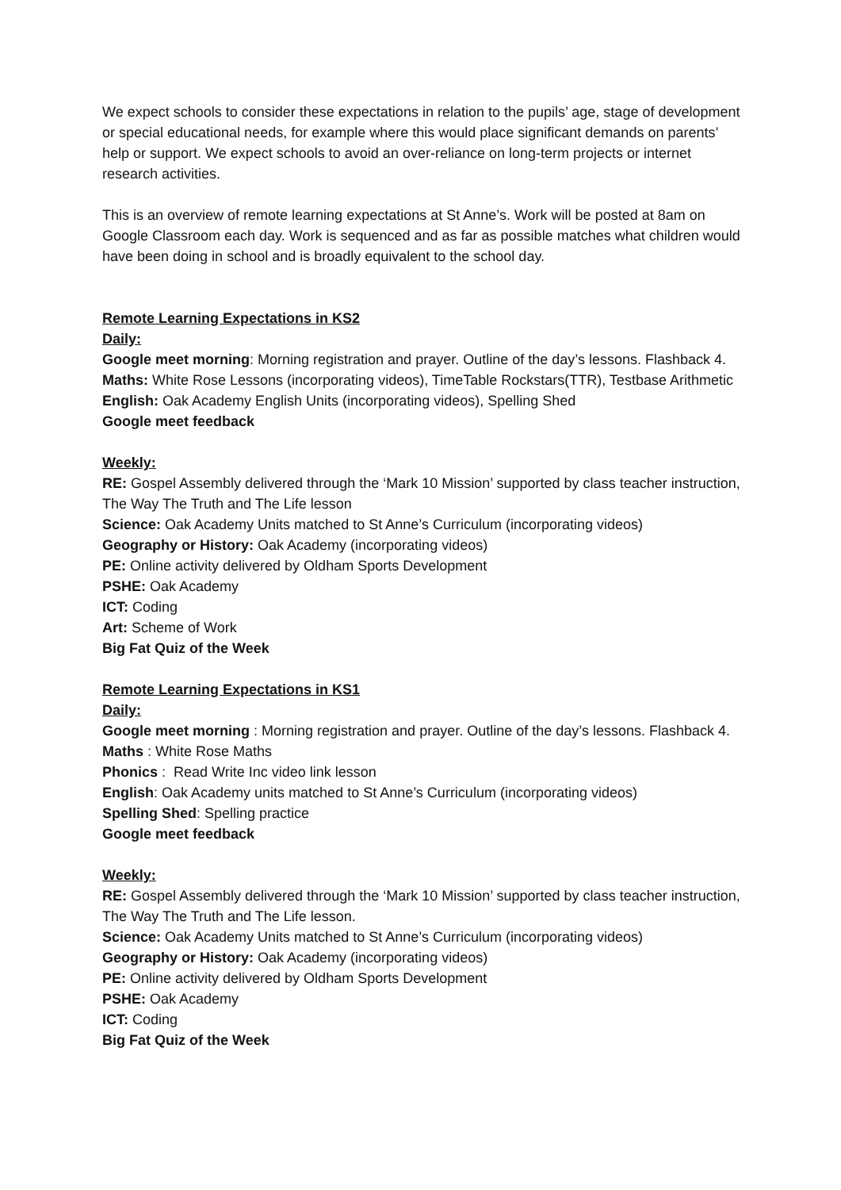We expect schools to consider these expectations in relation to the pupils’ age, stage of development or special educational needs, for example where this would place significant demands on parents’ help or support. We expect schools to avoid an over-reliance on long-term projects or internet research activities.
This is an overview of remote learning expectations at St Anne’s. Work will be posted at 8am on Google Classroom each day. Work is sequenced and as far as possible matches what children would have been doing in school and is broadly equivalent to the school day.
Remote Learning Expectations in KS2
Daily:
Google meet morning: Morning registration and prayer. Outline of the day’s lessons. Flashback 4.
Maths: White Rose Lessons (incorporating videos), TimeTable Rockstars(TTR), Testbase Arithmetic
English: Oak Academy English Units (incorporating videos), Spelling Shed
Google meet feedback
Weekly:
RE: Gospel Assembly delivered through the ‘Mark 10 Mission’ supported by class teacher instruction, The Way The Truth and The Life lesson
Science: Oak Academy Units matched to St Anne’s Curriculum (incorporating videos)
Geography or History: Oak Academy (incorporating videos)
PE: Online activity delivered by Oldham Sports Development
PSHE: Oak Academy
ICT: Coding
Art: Scheme of Work
Big Fat Quiz of the Week
Remote Learning Expectations in KS1
Daily:
Google meet morning : Morning registration and prayer. Outline of the day’s lessons. Flashback 4.
Maths : White Rose Maths
Phonics : Read Write Inc video link lesson
English: Oak Academy units matched to St Anne’s Curriculum (incorporating videos)
Spelling Shed: Spelling practice
Google meet feedback
Weekly:
RE: Gospel Assembly delivered through the ‘Mark 10 Mission’ supported by class teacher instruction, The Way The Truth and The Life lesson.
Science: Oak Academy Units matched to St Anne’s Curriculum (incorporating videos)
Geography or History: Oak Academy (incorporating videos)
PE: Online activity delivered by Oldham Sports Development
PSHE: Oak Academy
ICT: Coding
Big Fat Quiz of the Week